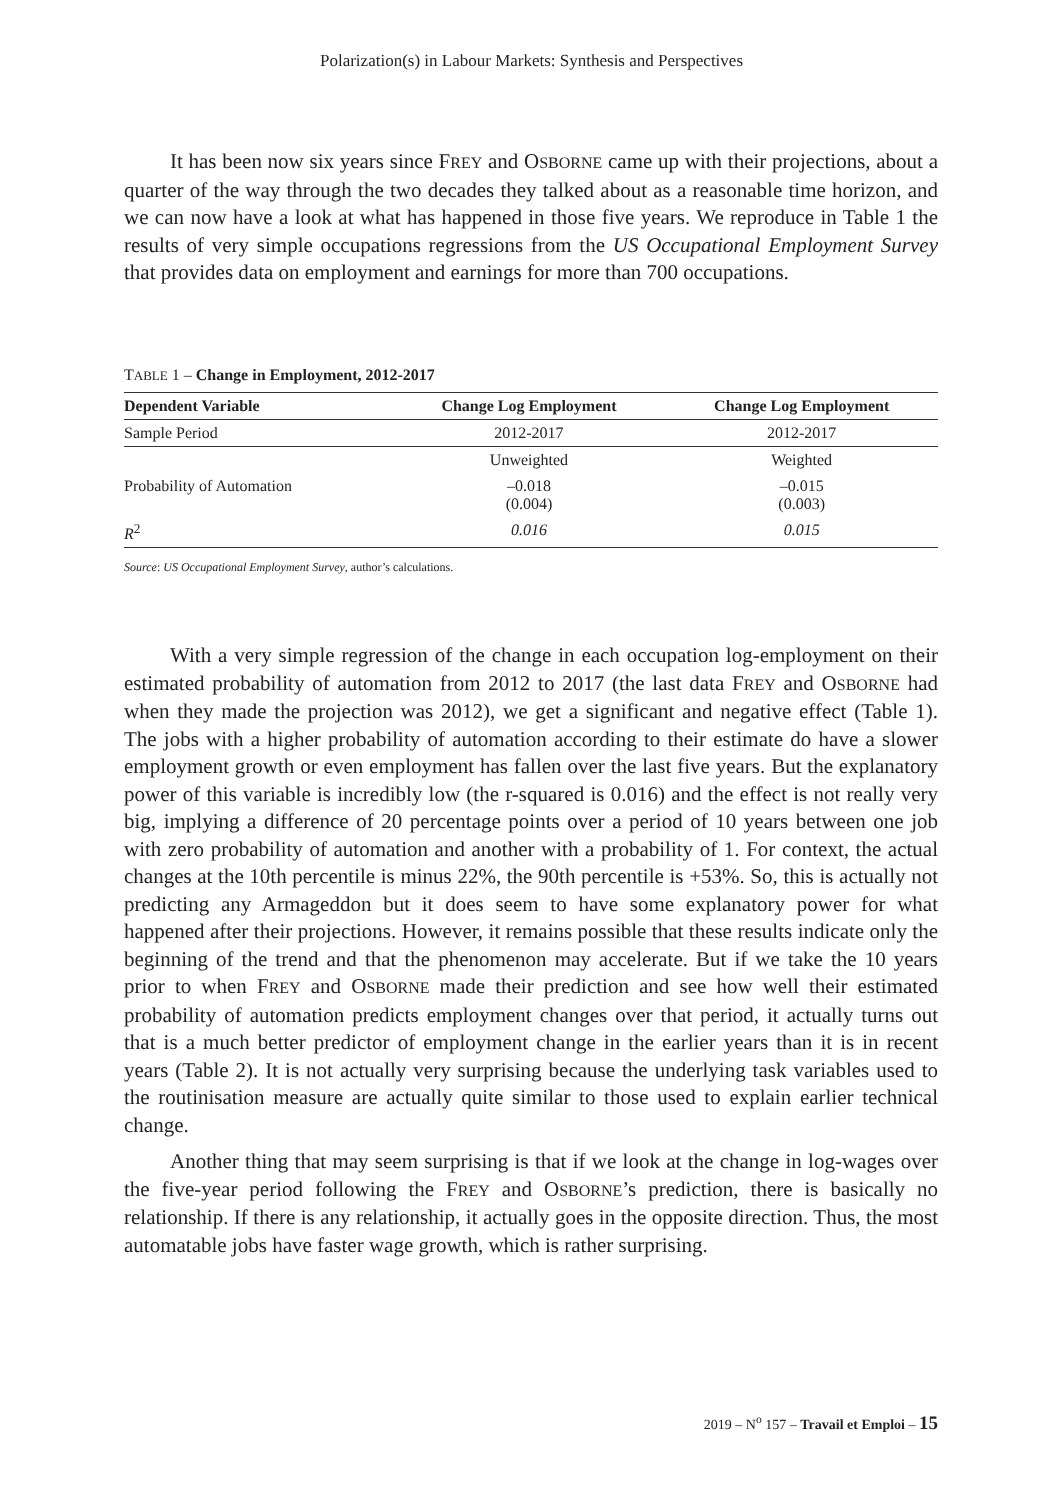Polarization(s) in Labour Markets: Synthesis and Perspectives
It has been now six years since FREY and OSBORNE came up with their projections, about a quarter of the way through the two decades they talked about as a reasonable time horizon, and we can now have a look at what has happened in those five years. We reproduce in Table 1 the results of very simple occupations regressions from the US Occupational Employment Survey that provides data on employment and earnings for more than 700 occupations.
TABLE 1 – Change in Employment, 2012-2017
| Dependent Variable | Change Log Employment | Change Log Employment |
| --- | --- | --- |
| Sample Period | 2012-2017 | 2012-2017 |
| | Unweighted | Weighted |
| Probability of Automation | –0.018 (0.004) | –0.015 (0.003) |
| R<sup>2</sup> | 0.016 | 0.015 |
Source: US Occupational Employment Survey, author’s calculations.
With a very simple regression of the change in each occupation log-employment on their estimated probability of automation from 2012 to 2017 (the last data FREY and OSBORNE had when they made the projection was 2012), we get a significant and negative effect (Table 1). The jobs with a higher probability of automation according to their estimate do have a slower employment growth or even employment has fallen over the last five years. But the explanatory power of this variable is incredibly low (the r-squared is 0.016) and the effect is not really very big, implying a difference of 20 percentage points over a period of 10 years between one job with zero probability of automation and another with a probability of 1. For context, the actual changes at the 10th percentile is minus 22%, the 90th percentile is +53%. So, this is actually not predicting any Armageddon but it does seem to have some explanatory power for what happened after their projections. However, it remains possible that these results indicate only the beginning of the trend and that the phenomenon may accelerate. But if we take the 10 years prior to when FREY and OSBORNE made their prediction and see how well their estimated probability of automation predicts employment changes over that period, it actually turns out that is a much better predictor of employment change in the earlier years than it is in recent years (Table 2). It is not actually very surprising because the underlying task variables used to the routinisation measure are actually quite similar to those used to explain earlier technical change.
Another thing that may seem surprising is that if we look at the change in log-wages over the five-year period following the FREY and OSBORNE’s prediction, there is basically no relationship. If there is any relationship, it actually goes in the opposite direction. Thus, the most automatable jobs have faster wage growth, which is rather surprising.
2019 – N<sup>o</sup> 157 – Travail et Emploi – 15